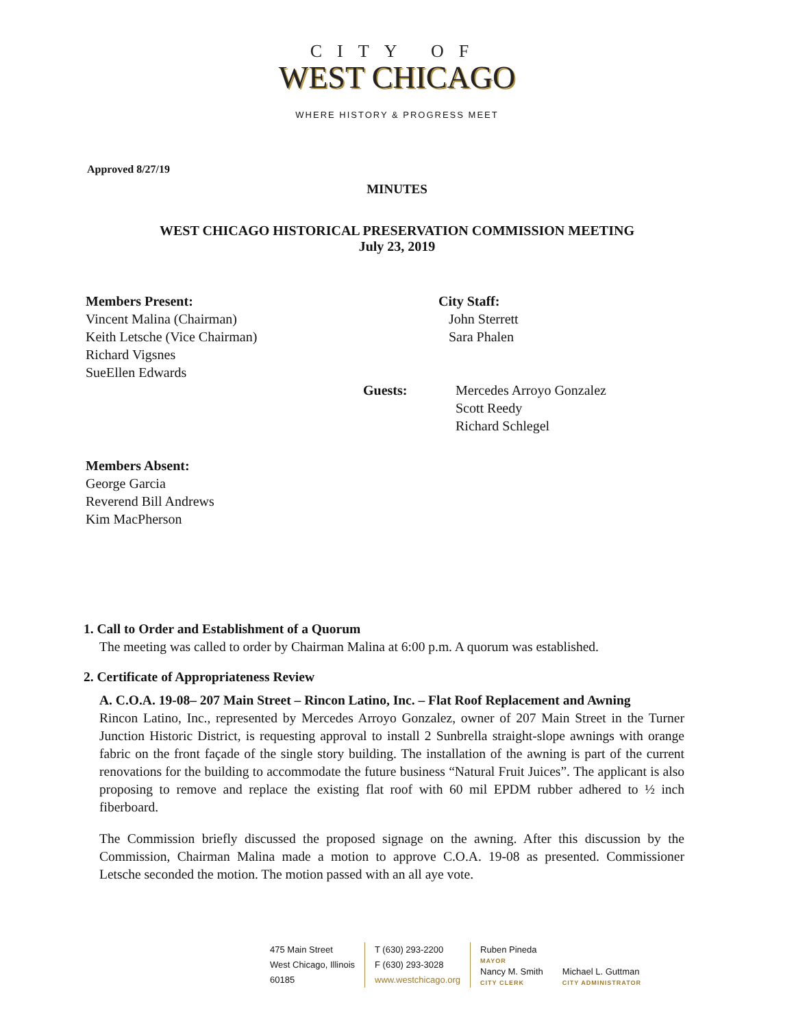CITY OF
WEST CHICAGO
WHERE HISTORY & PROGRESS MEET
Approved 8/27/19
MINUTES
WEST CHICAGO HISTORICAL PRESERVATION COMMISSION MEETING
July 23, 2019
Members Present:
Vincent Malina (Chairman)
Keith Letsche (Vice Chairman)
Richard Vigsnes
SueEllen Edwards
City Staff:
John Sterrett
Sara Phalen
Guests: Mercedes Arroyo Gonzalez
Scott Reedy
Richard Schlegel
Members Absent:
George Garcia
Reverend Bill Andrews
Kim MacPherson
1. Call to Order and Establishment of a Quorum
The meeting was called to order by Chairman Malina at 6:00 p.m. A quorum was established.
2. Certificate of Appropriateness Review
A. C.O.A. 19-08– 207 Main Street – Rincon Latino, Inc. – Flat Roof Replacement and Awning
Rincon Latino, Inc., represented by Mercedes Arroyo Gonzalez, owner of 207 Main Street in the Turner Junction Historic District, is requesting approval to install 2 Sunbrella straight-slope awnings with orange fabric on the front façade of the single story building. The installation of the awning is part of the current renovations for the building to accommodate the future business “Natural Fruit Juices”. The applicant is also proposing to remove and replace the existing flat roof with 60 mil EPDM rubber adhered to ½ inch fiberboard.
The Commission briefly discussed the proposed signage on the awning. After this discussion by the Commission, Chairman Malina made a motion to approve C.O.A. 19-08 as presented. Commissioner Letsche seconded the motion. The motion passed with an all aye vote.
475 Main Street
West Chicago, Illinois
60185
T (630) 293-2200
F (630) 293-3028
www.westchicago.org
Ruben Pineda
MAYOR
Nancy M. Smith
CITY CLERK
Michael L. Guttman
CITY ADMINISTRATOR